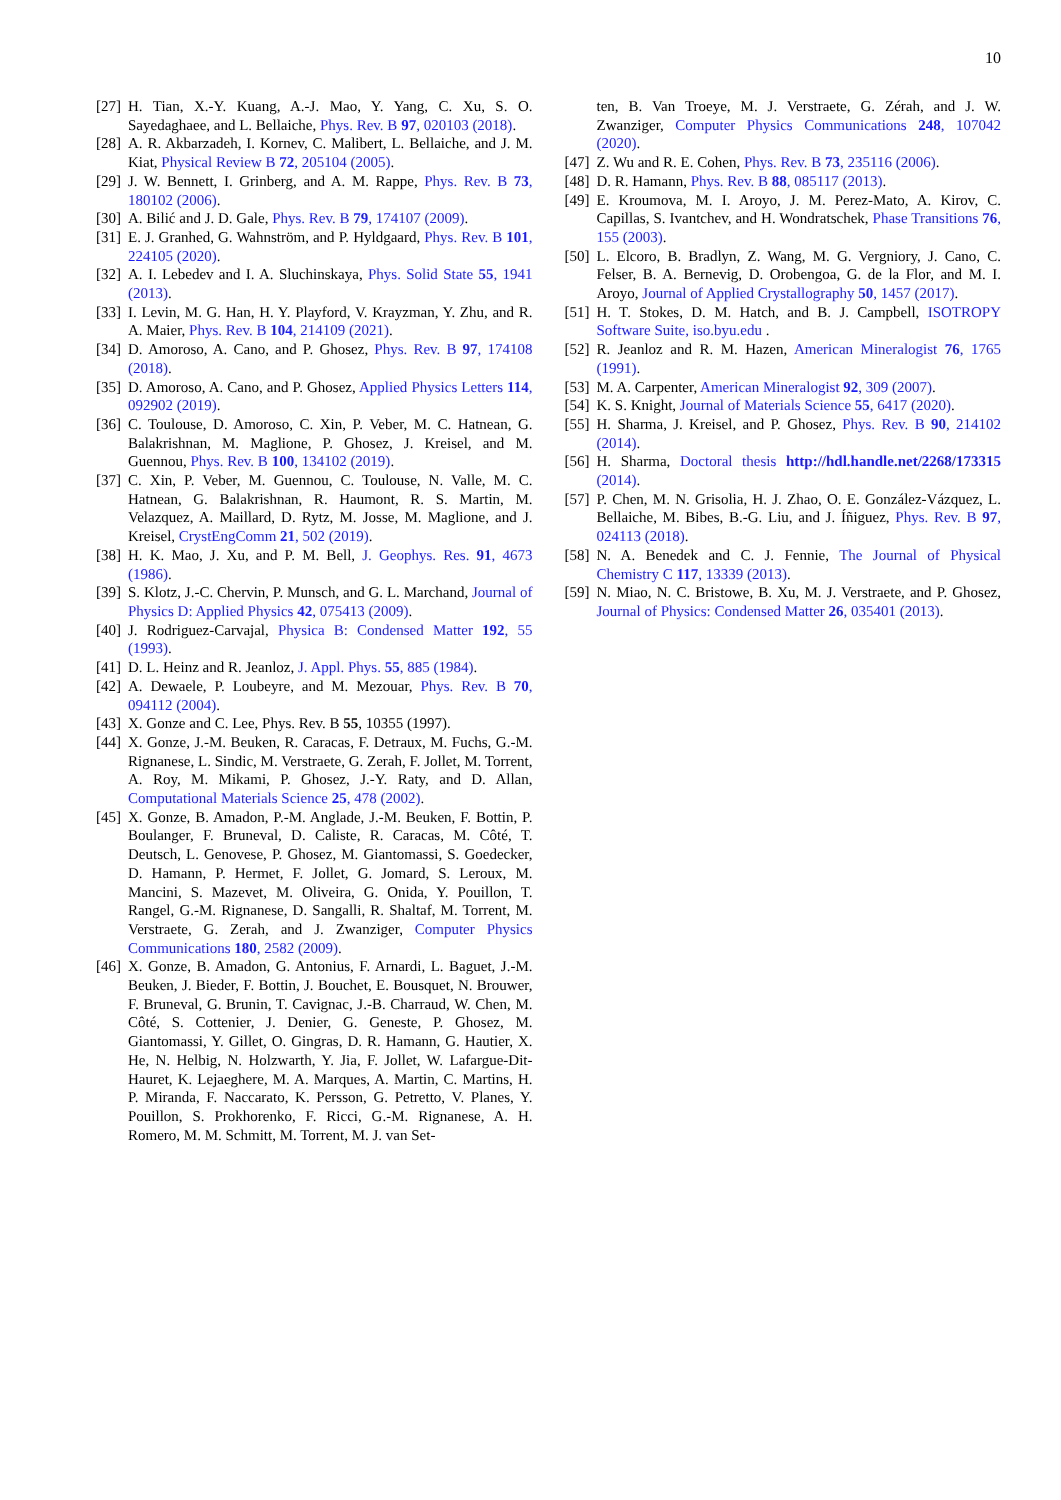10
[27]
H. Tian, X.-Y. Kuang, A.-J. Mao, Y. Yang, C. Xu, S. O. Sayedaghaee, and L. Bellaiche, Phys. Rev. B 97, 020103 (2018).
[28]
A. R. Akbarzadeh, I. Kornev, C. Malibert, L. Bellaiche, and J. M. Kiat, Physical Review B 72, 205104 (2005).
[29]
J. W. Bennett, I. Grinberg, and A. M. Rappe, Phys. Rev. B 73, 180102 (2006).
[30]
A. Bilić and J. D. Gale, Phys. Rev. B 79, 174107 (2009).
[31]
E. J. Granhed, G. Wahnström, and P. Hyldgaard, Phys. Rev. B 101, 224105 (2020).
[32]
A. I. Lebedev and I. A. Sluchinskaya, Phys. Solid State 55, 1941 (2013).
[33]
I. Levin, M. G. Han, H. Y. Playford, V. Krayzman, Y. Zhu, and R. A. Maier, Phys. Rev. B 104, 214109 (2021).
[34]
D. Amoroso, A. Cano, and P. Ghosez, Phys. Rev. B 97, 174108 (2018).
[35]
D. Amoroso, A. Cano, and P. Ghosez, Applied Physics Letters 114, 092902 (2019).
[36]
C. Toulouse, D. Amoroso, C. Xin, P. Veber, M. C. Hatnean, G. Balakrishnan, M. Maglione, P. Ghosez, J. Kreisel, and M. Guennou, Phys. Rev. B 100, 134102 (2019).
[37]
C. Xin, P. Veber, M. Guennou, C. Toulouse, N. Valle, M. C. Hatnean, G. Balakrishnan, R. Haumont, R. S. Martin, M. Velazquez, A. Maillard, D. Rytz, M. Josse, M. Maglione, and J. Kreisel, CrystEngComm 21, 502 (2019).
[38]
H. K. Mao, J. Xu, and P. M. Bell, J. Geophys. Res. 91, 4673 (1986).
[39]
S. Klotz, J.-C. Chervin, P. Munsch, and G. L. Marchand, Journal of Physics D: Applied Physics 42, 075413 (2009).
[40]
J. Rodriguez-Carvajal, Physica B: Condensed Matter 192, 55 (1993).
[41]
D. L. Heinz and R. Jeanloz, J. Appl. Phys. 55, 885 (1984).
[42]
A. Dewaele, P. Loubeyre, and M. Mezouar, Phys. Rev. B 70, 094112 (2004).
[43]
X. Gonze and C. Lee, Phys. Rev. B 55, 10355 (1997).
[44]
X. Gonze, J.-M. Beuken, R. Caracas, F. Detraux, M. Fuchs, G.-M. Rignanese, L. Sindic, M. Verstraete, G. Zerah, F. Jollet, M. Torrent, A. Roy, M. Mikami, P. Ghosez, J.-Y. Raty, and D. Allan, Computational Materials Science 25, 478 (2002).
[45]
X. Gonze, B. Amadon, P.-M. Anglade, J.-M. Beuken, F. Bottin, P. Boulanger, F. Bruneval, D. Caliste, R. Caracas, M. Côté, T. Deutsch, L. Genovese, P. Ghosez, M. Giantomassi, S. Goedecker, D. Hamann, P. Hermet, F. Jollet, G. Jomard, S. Leroux, M. Mancini, S. Mazevet, M. Oliveira, G. Onida, Y. Pouillon, T. Rangel, G.-M. Rignanese, D. Sangalli, R. Shaltaf, M. Torrent, M. Verstraete, G. Zerah, and J. Zwanziger, Computer Physics Communications 180, 2582 (2009).
[46]
X. Gonze, B. Amadon, G. Antonius, F. Arnardi, L. Baguet, J.-M. Beuken, J. Bieder, F. Bottin, J. Bouchet, E. Bousquet, N. Brouwer, F. Bruneval, G. Brunin, T. Cavignac, J.-B. Charraud, W. Chen, M. Côté, S. Cottenier, J. Denier, G. Geneste, P. Ghosez, M. Giantomassi, Y. Gillet, O. Gingras, D. R. Hamann, G. Hautier, X. He, N. Helbig, N. Holzwarth, Y. Jia, F. Jollet, W. Lafargue-Dit-Hauret, K. Lejaeghere, M. A. Marques, A. Martin, C. Martins, H. P. Miranda, F. Naccarato, K. Persson, G. Petretto, V. Planes, Y. Pouillon, S. Prokhorenko, F. Ricci, G.-M. Rignanese, A. H. Romero, M. M. Schmitt, M. Torrent, M. J. van Set-
ten, B. Van Troeye, M. J. Verstraete, G. Zérah, and J. W. Zwanziger, Computer Physics Communications 248, 107042 (2020).
[47]
Z. Wu and R. E. Cohen, Phys. Rev. B 73, 235116 (2006).
[48]
D. R. Hamann, Phys. Rev. B 88, 085117 (2013).
[49]
E. Kroumova, M. I. Aroyo, J. M. Perez-Mato, A. Kirov, C. Capillas, S. Ivantchev, and H. Wondratschek, Phase Transitions 76, 155 (2003).
[50]
L. Elcoro, B. Bradlyn, Z. Wang, M. G. Vergniory, J. Cano, C. Felser, B. A. Bernevig, D. Orobengoa, G. de la Flor, and M. I. Aroyo, Journal of Applied Crystallography 50, 1457 (2017).
[51]
H. T. Stokes, D. M. Hatch, and B. J. Campbell, ISOTROPY Software Suite, iso.byu.edu .
[52]
R. Jeanloz and R. M. Hazen, American Mineralogist 76, 1765 (1991).
[53]
M. A. Carpenter, American Mineralogist 92, 309 (2007).
[54]
K. S. Knight, Journal of Materials Science 55, 6417 (2020).
[55]
H. Sharma, J. Kreisel, and P. Ghosez, Phys. Rev. B 90, 214102 (2014).
[56]
H. Sharma, Doctoral thesis http://hdl.handle.net/2268/173315 (2014).
[57]
P. Chen, M. N. Grisolia, H. J. Zhao, O. E. González-Vázquez, L. Bellaiche, M. Bibes, B.-G. Liu, and J. Íñiguez, Phys. Rev. B 97, 024113 (2018).
[58]
N. A. Benedek and C. J. Fennie, The Journal of Physical Chemistry C 117, 13339 (2013).
[59]
N. Miao, N. C. Bristowe, B. Xu, M. J. Verstraete, and P. Ghosez, Journal of Physics: Condensed Matter 26, 035401 (2013).